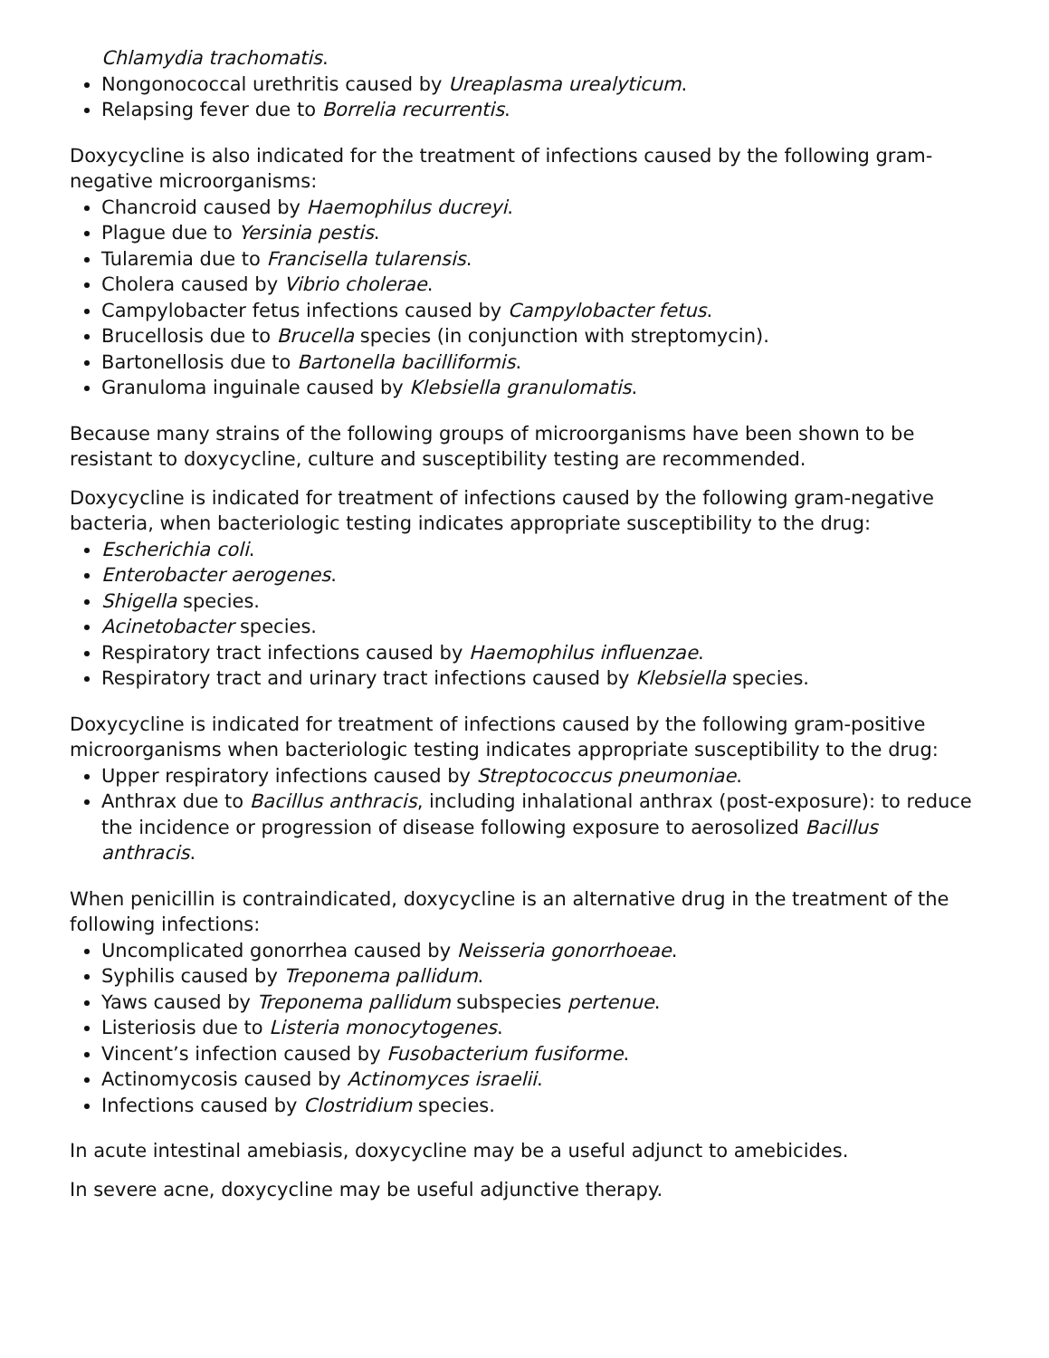Chlamydia trachomatis.
Nongonococcal urethritis caused by Ureaplasma urealyticum.
Relapsing fever due to Borrelia recurrentis.
Doxycycline is also indicated for the treatment of infections caused by the following gram-negative microorganisms:
Chancroid caused by Haemophilus ducreyi.
Plague due to Yersinia pestis.
Tularemia due to Francisella tularensis.
Cholera caused by Vibrio cholerae.
Campylobacter fetus infections caused by Campylobacter fetus.
Brucellosis due to Brucella species (in conjunction with streptomycin).
Bartonellosis due to Bartonella bacilliformis.
Granuloma inguinale caused by Klebsiella granulomatis.
Because many strains of the following groups of microorganisms have been shown to be resistant to doxycycline, culture and susceptibility testing are recommended.
Doxycycline is indicated for treatment of infections caused by the following gram-negative bacteria, when bacteriologic testing indicates appropriate susceptibility to the drug:
Escherichia coli.
Enterobacter aerogenes.
Shigella species.
Acinetobacter species.
Respiratory tract infections caused by Haemophilus influenzae.
Respiratory tract and urinary tract infections caused by Klebsiella species.
Doxycycline is indicated for treatment of infections caused by the following gram-positive microorganisms when bacteriologic testing indicates appropriate susceptibility to the drug:
Upper respiratory infections caused by Streptococcus pneumoniae.
Anthrax due to Bacillus anthracis, including inhalational anthrax (post-exposure): to reduce the incidence or progression of disease following exposure to aerosolized Bacillus anthracis.
When penicillin is contraindicated, doxycycline is an alternative drug in the treatment of the following infections:
Uncomplicated gonorrhea caused by Neisseria gonorrhoeae.
Syphilis caused by Treponema pallidum.
Yaws caused by Treponema pallidum subspecies pertenue.
Listeriosis due to Listeria monocytogenes.
Vincent’s infection caused by Fusobacterium fusiforme.
Actinomycosis caused by Actinomyces israelii.
Infections caused by Clostridium species.
In acute intestinal amebiasis, doxycycline may be a useful adjunct to amebicides.
In severe acne, doxycycline may be useful adjunctive therapy.